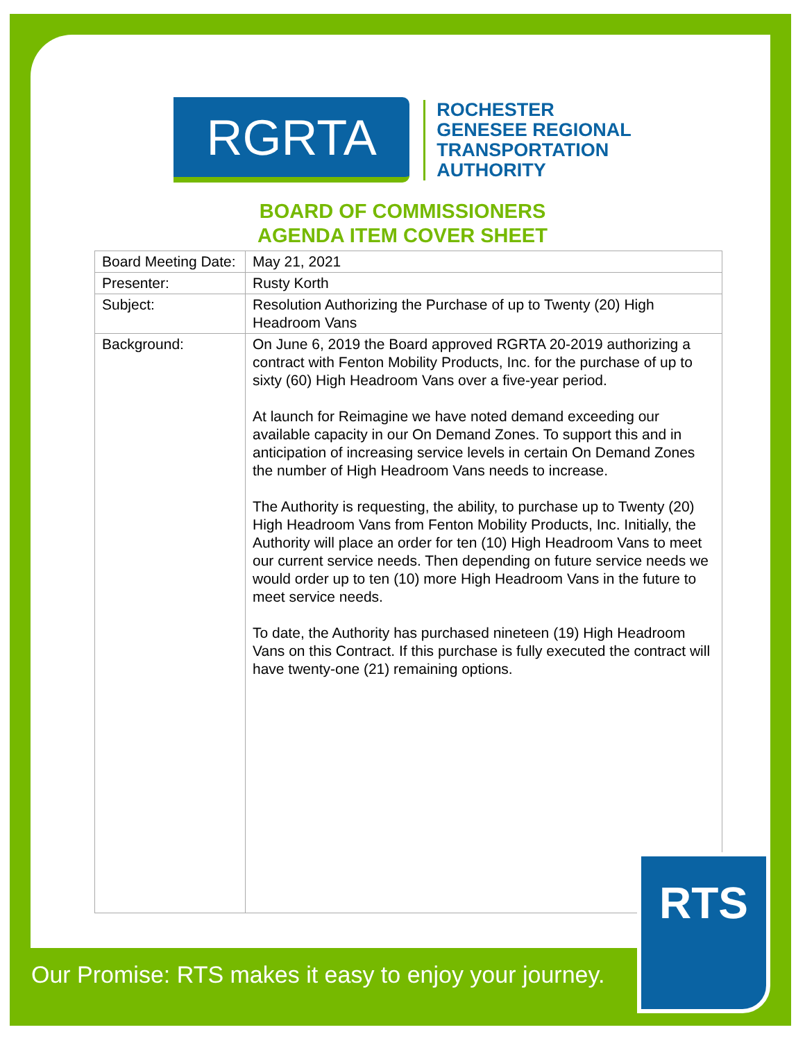RGRTA
ROCHESTER
GENESEE REGIONAL
TRANSPORTATION
AUTHORITY
BOARD OF COMMISSIONERS
AGENDA ITEM COVER SHEET
| Board Meeting Date: | May 21, 2021 |
| Presenter: | Rusty Korth |
| Subject: | Resolution Authorizing the Purchase of up to Twenty (20) High Headroom Vans |
| Background: | On June 6, 2019 the Board approved RGRTA 20-2019 authorizing a contract with Fenton Mobility Products, Inc. for the purchase of up to sixty (60) High Headroom Vans over a five-year period. At launch for Reimagine we have noted demand exceeding our available capacity in our On Demand Zones. To support this and in anticipation of increasing service levels in certain On Demand Zones the number of High Headroom Vans needs to increase. The Authority is requesting, the ability, to purchase up to Twenty (20) High Headroom Vans from Fenton Mobility Products, Inc. Initially, the Authority will place an order for ten (10) High Headroom Vans to meet our current service needs. Then depending on future service needs we would order up to ten (10) more High Headroom Vans in the future to meet service needs. To date, the Authority has purchased nineteen (19) High Headroom Vans on this Contract. If this purchase is fully executed the contract will have twenty-one (21) remaining options. |
Our Promise: RTS makes it easy to enjoy your journey.
RTS